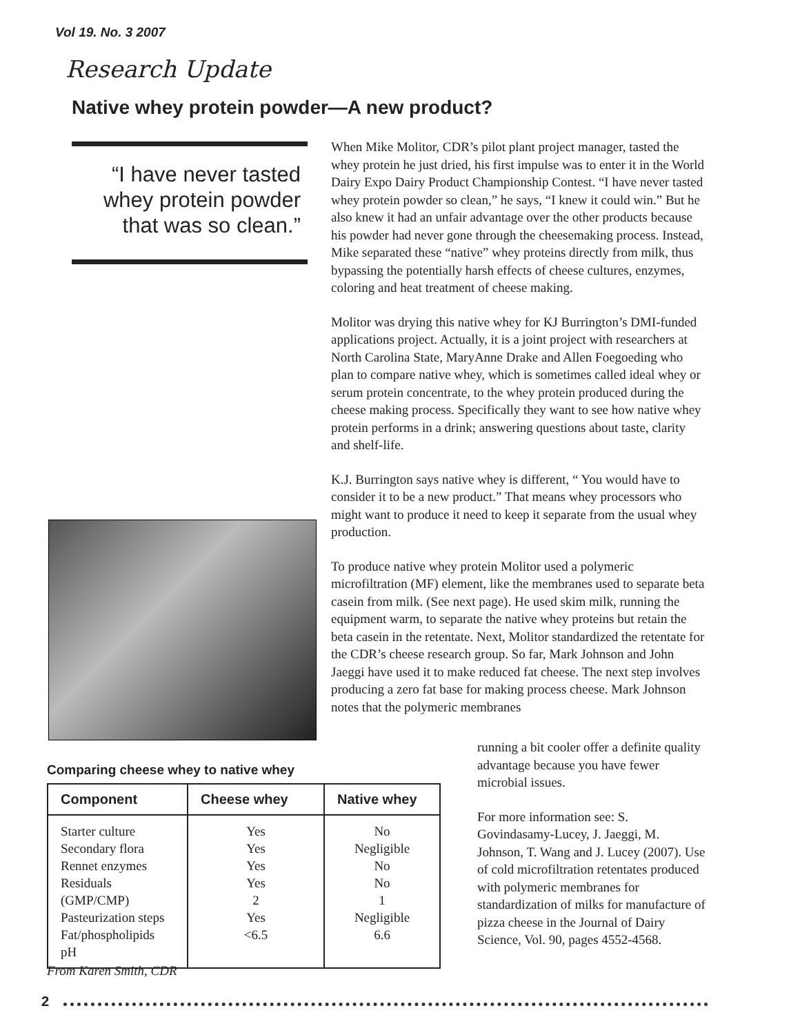Vol 19. No. 3 2007
Research Update
Native whey protein powder—A new product?
“I have never tasted whey protein powder that was so clean.”
When Mike Molitor, CDR’s pilot plant project manager, tasted the whey protein he just dried, his first impulse was to enter it in the World Dairy Expo Dairy Product Championship Contest. “I have never tasted whey protein powder so clean,” he says, “I knew it could win.” But he also knew it had an unfair advantage over the other products because his powder had never gone through the cheesemaking process. Instead, Mike separated these “native” whey proteins directly from milk, thus bypassing the potentially harsh effects of cheese cultures, enzymes, coloring and heat treatment of cheese making.
Molitor was drying this native whey for KJ Burrington’s DMI-funded applications project. Actually, it is a joint project with researchers at North Carolina State, MaryAnne Drake and Allen Foegoeding who plan to compare native whey, which is sometimes called ideal whey or serum protein concentrate, to the whey protein produced during the cheese making process. Specifically they want to see how native whey protein performs in a drink; answering questions about taste, clarity and shelf-life.
K.J. Burrington says native whey is different, “ You would have to consider it to be a new product.” That means whey processors who might want to produce it need to keep it separate from the usual whey production.
To produce native whey protein Molitor used a polymeric microfiltration (MF) element, like the membranes used to separate beta casein from milk. (See next page). He used skim milk, running the equipment warm, to separate the native whey proteins but retain the beta casein in the retentate. Next, Molitor standardized the retentate for the CDR’s cheese research group. So far, Mark Johnson and John Jaeggi have used it to make reduced fat cheese. The next step involves producing a zero fat base for making process cheese. Mark Johnson notes that the polymeric membranes
running a bit cooler offer a definite quality advantage because you have fewer microbial issues.
For more information see: S. Govindasamy-Lucey, J. Jaeggi, M. Johnson, T. Wang and J. Lucey (2007). Use of cold microfiltration retentates produced with polymeric membranes for standardization of milks for manufacture of pizza cheese in the Journal of Dairy Science, Vol. 90, pages 4552-4568.
Comparing cheese whey to native whey
| Component | Cheese whey | Native whey |
| --- | --- | --- |
| Starter culture Secondary flora Rennet enzymes Residuals (GMP/CMP) Pasteurization steps Fat/phospholipids pH | Yes Yes Yes Yes 2 Yes <6.5 | No Negligible No No 1 Negligible 6.6 |
From Karen Smith, CDR
2